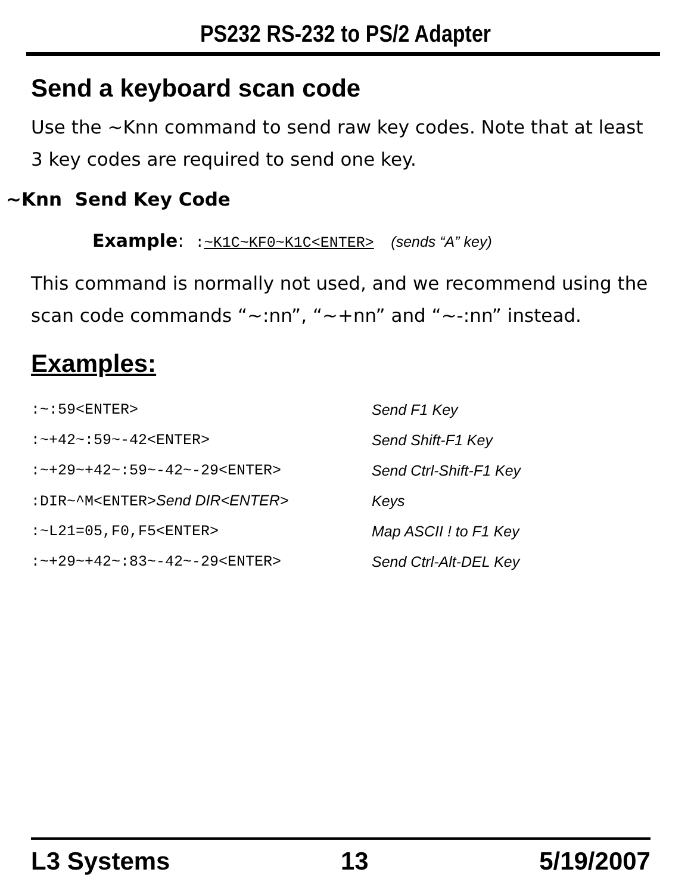PS232 RS-232 to PS/2 Adapter
Send a keyboard scan code
Use the ~Knn command to send raw key codes. Note that at least 3 key codes are required to send one key.
~Knn Send Key Code
Example: :~K1C~KF0~K1C<ENTER> (sends “A” key)
This command is normally not used, and we recommend using the scan code commands “~:nn”, “~+nn” and “~-:nn” instead.
Examples:
| :~:59<ENTER> | Send F1 Key |
| :~+42~:59~-42<ENTER> | Send Shift-F1 Key |
| :~+29~+42~:59~-42~-29<ENTER> | Send Ctrl-Shift-F1 Key |
| :DIR~^M<ENTER> Send DIR<ENTER> | Keys |
| :~L21=05,F0,F5<ENTER> | Map ASCII ! to F1 Key |
| :~+29~+42~:83~-42~-29<ENTER> | Send Ctrl-Alt-DEL Key |
L3 Systems 13 5/19/2007